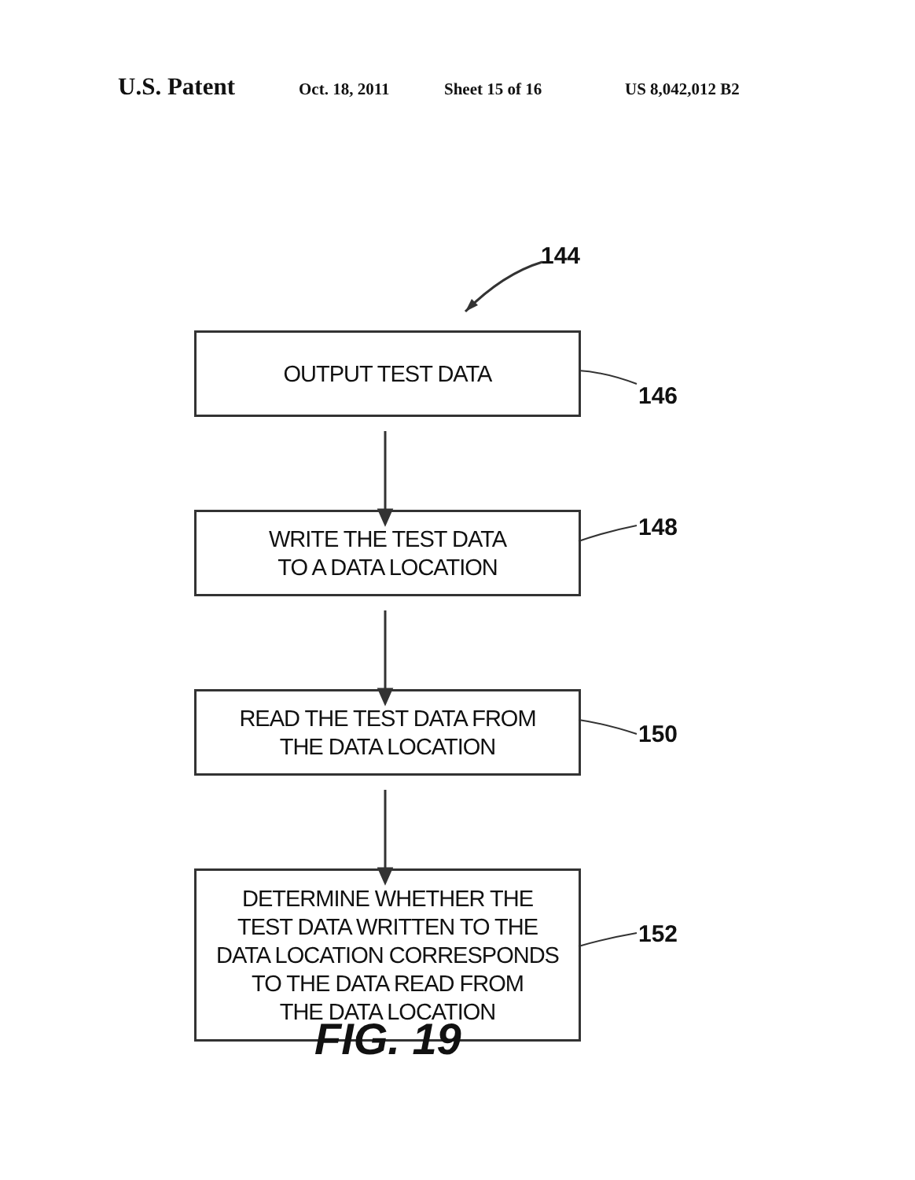U.S. Patent Oct. 18, 2011 Sheet 15 of 16 US 8,042,012 B2
144
OUTPUT TEST DATA
146
WRITE THE TEST DATA
TO A DATA LOCATION
148
READ THE TEST DATA FROM
THE DATA LOCATION
150
DETERMINE WHETHER THE
TEST DATA WRITTEN TO THE
DATA LOCATION CORRESPONDS
TO THE DATA READ FROM
THE DATA LOCATION
152
FIG. 19